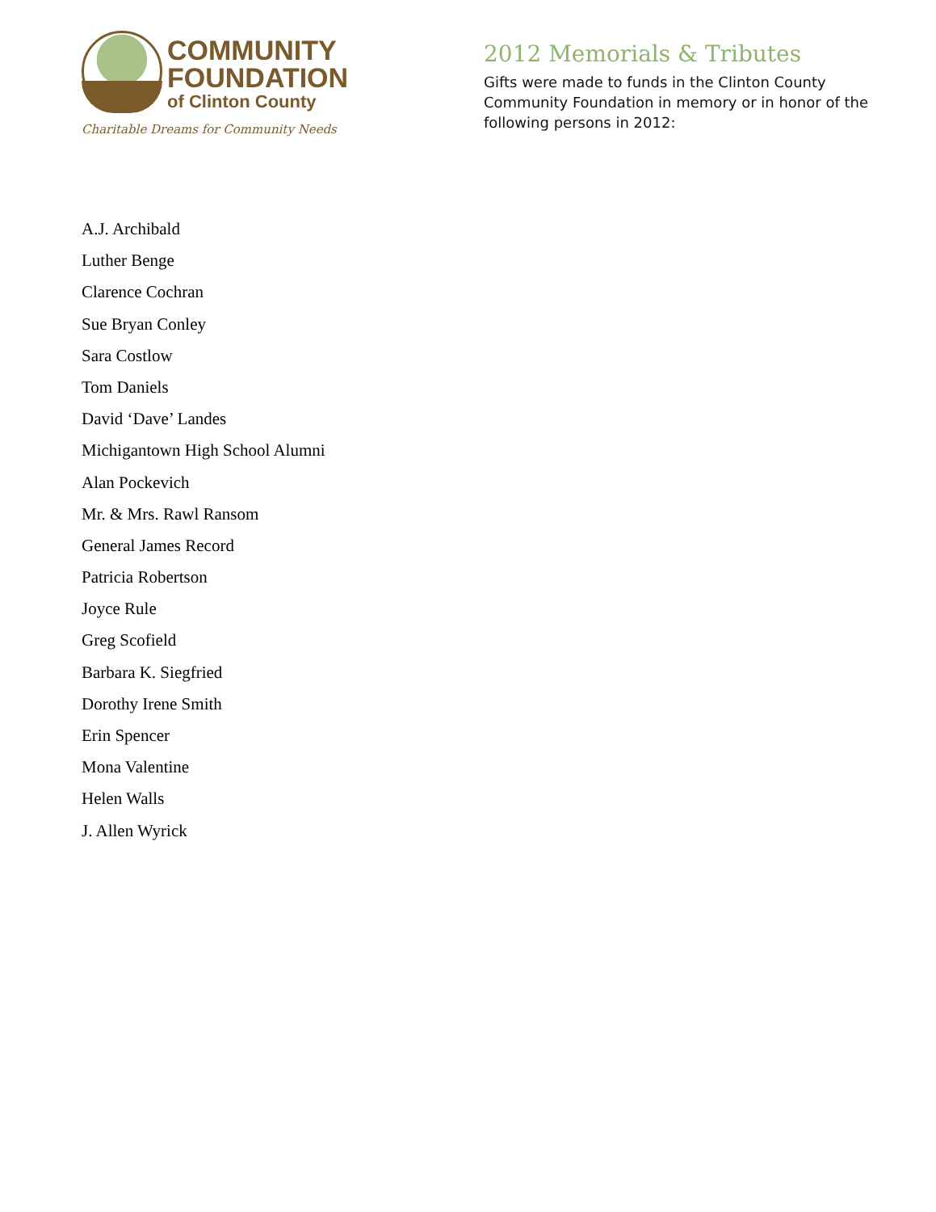COMMUNITY
FOUNDATION
of Clinton County
Charitable Dreams for Community Needs
2012 Memorials & Tributes
Gifts were made to funds in the Clinton County Community Foundation in memory or in honor of the following persons in 2012:
A.J. Archibald
Luther Benge
Clarence Cochran
Sue Bryan Conley
Sara Costlow
Tom Daniels
David ‘Dave’ Landes
Michigantown High School Alumni
Alan Pockevich
Mr. & Mrs. Rawl Ransom
General James Record
Patricia Robertson
Joyce Rule
Greg Scofield
Barbara K. Siegfried
Dorothy Irene Smith
Erin Spencer
Mona Valentine
Helen Walls
J. Allen Wyrick